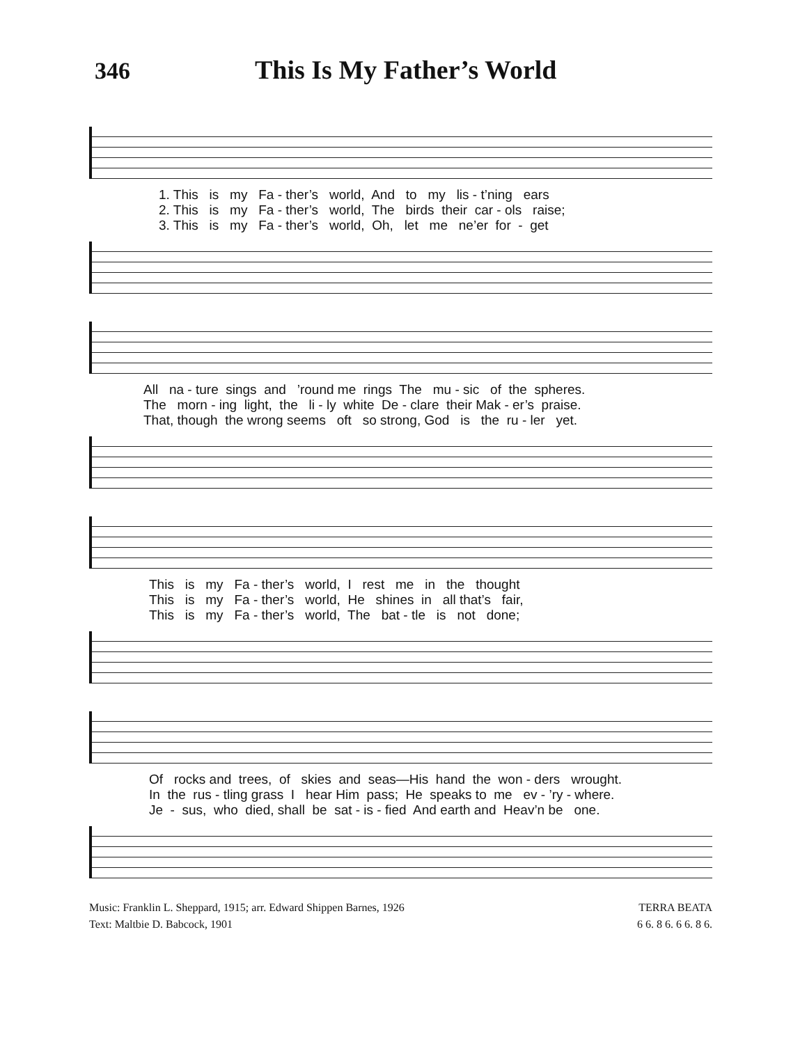346 This Is My Father’s World
1. This is my Fa - ther’s world, And to my lis - t’ning ears 2. This is my Fa - ther’s world, The birds their car - ols raise; 3. This is my Fa - ther’s world, Oh, let me ne’er for - get
All na - ture sings and ’round me rings The mu - sic of the spheres. The morn - ing light, the li - ly white De - clare their Mak - er’s praise. That, though the wrong seems oft so strong, God is the ru - ler yet.
This is my Fa - ther’s world, I rest me in the thought This is my Fa - ther’s world, He shines in all that’s fair, This is my Fa - ther’s world, The bat - tle is not done;
Of rocks and trees, of skies and seas—His hand the won - ders wrought. In the rus - tling grass I hear Him pass; He speaks to me ev - ’ry - where. Je - sus, who died, shall be sat - is - fied And earth and Heav’n be one.
Music: Franklin L. Sheppard, 1915; arr. Edward Shippen Barnes, 1926
Text: Maltbie D. Babcock, 1901
TERRA BEATA
6 6. 8 6. 6 6. 8 6.